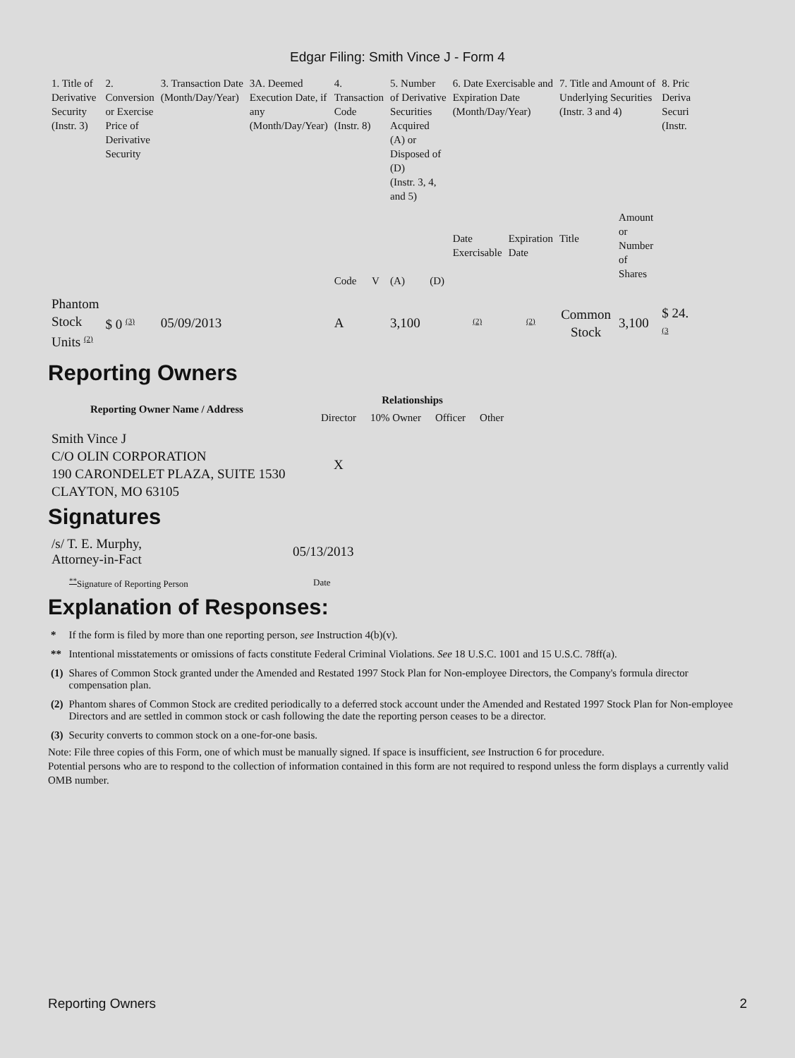Edgar Filing: Smith Vince J - Form 4
| 1. Title of Derivative Security (Instr. 3) | 2. Conversion or Exercise Price of Derivative Security | 3. Transaction Date (Month/Day/Year) | 3A. Deemed Execution Date, if any (Month/Day/Year) | 4. Transaction Code (Instr. 8) | | 5. Number of Derivative Securities Acquired (A) or Disposed of (D) (Instr. 3, 4, and 5) | | 6. Date Exercisable and Expiration Date (Month/Day/Year) | | 7. Title and Amount of Underlying Securities (Instr. 3 and 4) | | 8. Pric Deriva Securi (Instr. |
| --- | --- | --- | --- | --- | --- | --- | --- | --- | --- | --- | --- | --- |
| | | | | Code | V | (A) | (D) | Date Exercisable | Expiration Date | Title | Amount or Number of Shares | |
| Phantom Stock Units <sup>(2)</sup> | $ 0 <sup>(3)</sup> | 05/09/2013 | | A | | 3,100 | | <sup>(2)</sup> | <sup>(2)</sup> | Common Stock | 3,100 | $ 24. <sup>(3</sup> |
Reporting Owners
| Reporting Owner Name / Address | Relationships | | | |
| --- | --- | --- | --- | --- |
| | Director | 10% Owner | Officer | Other |
| Smith Vince J C/O OLIN CORPORATION 190 CARONDELET PLAZA, SUITE 1530 CLAYTON, MO 63105 | X | | | |
Signatures
| /s/ T. E. Murphy, Attorney-in-Fact | 05/13/2013 |
| <sup>**</sup> Signature of Reporting Person | Date |
Explanation of Responses:
| * | If the form is filed by more than one reporting person, see Instruction 4(b)(v). |
| ** | Intentional misstatements or omissions of facts constitute Federal Criminal Violations. See 18 U.S.C. 1001 and 15 U.S.C. 78ff(a). |
| (1) | Shares of Common Stock granted under the Amended and Restated 1997 Stock Plan for Non-employee Directors, the Company's formula director compensation plan. |
| (2) | Phantom shares of Common Stock are credited periodically to a deferred stock account under the Amended and Restated 1997 Stock Plan for Non-employee Directors and are settled in common stock or cash following the date the reporting person ceases to be a director. |
| (3) | Security converts to common stock on a one-for-one basis. |
Note: File three copies of this Form, one of which must be manually signed. If space is insufficient, see Instruction 6 for procedure.
Potential persons who are to respond to the collection of information contained in this form are not required to respond unless the form displays a currently valid OMB number.
Reporting Owners 2